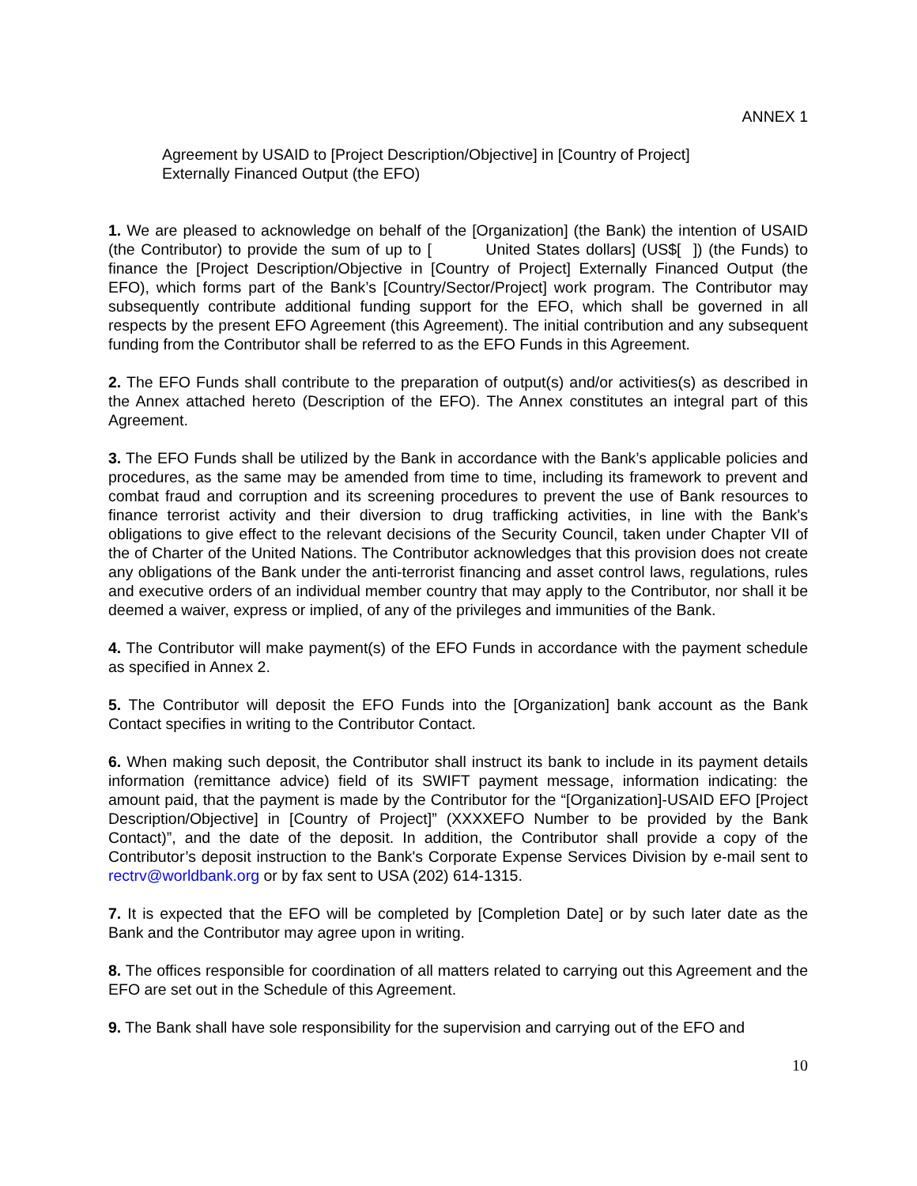ANNEX 1
Agreement by USAID to [Project Description/Objective] in [Country of Project]
Externally Financed Output (the EFO)
1. We are pleased to acknowledge on behalf of the [Organization] (the Bank) the intention of USAID (the Contributor) to provide the sum of up to [ United States dollars] (US$[ ]) (the Funds) to finance the [Project Description/Objective in [Country of Project] Externally Financed Output (the EFO), which forms part of the Bank’s [Country/Sector/Project] work program. The Contributor may subsequently contribute additional funding support for the EFO, which shall be governed in all respects by the present EFO Agreement (this Agreement). The initial contribution and any subsequent funding from the Contributor shall be referred to as the EFO Funds in this Agreement.
2. The EFO Funds shall contribute to the preparation of output(s) and/or activities(s) as described in the Annex attached hereto (Description of the EFO). The Annex constitutes an integral part of this Agreement.
3. The EFO Funds shall be utilized by the Bank in accordance with the Bank’s applicable policies and procedures, as the same may be amended from time to time, including its framework to prevent and combat fraud and corruption and its screening procedures to prevent the use of Bank resources to finance terrorist activity and their diversion to drug trafficking activities, in line with the Bank's obligations to give effect to the relevant decisions of the Security Council, taken under Chapter VII of the of Charter of the United Nations. The Contributor acknowledges that this provision does not create any obligations of the Bank under the anti-terrorist financing and asset control laws, regulations, rules and executive orders of an individual member country that may apply to the Contributor, nor shall it be deemed a waiver, express or implied, of any of the privileges and immunities of the Bank.
4. The Contributor will make payment(s) of the EFO Funds in accordance with the payment schedule as specified in Annex 2.
5. The Contributor will deposit the EFO Funds into the [Organization] bank account as the Bank Contact specifies in writing to the Contributor Contact.
6. When making such deposit, the Contributor shall instruct its bank to include in its payment details information (remittance advice) field of its SWIFT payment message, information indicating: the amount paid, that the payment is made by the Contributor for the “[Organization]-USAID EFO [Project Description/Objective] in [Country of Project]” (XXXXEFO Number to be provided by the Bank Contact)”, and the date of the deposit. In addition, the Contributor shall provide a copy of the Contributor’s deposit instruction to the Bank's Corporate Expense Services Division by e-mail sent to rectrv@worldbank.org or by fax sent to USA (202) 614-1315.
7. It is expected that the EFO will be completed by [Completion Date] or by such later date as the Bank and the Contributor may agree upon in writing.
8. The offices responsible for coordination of all matters related to carrying out this Agreement and the EFO are set out in the Schedule of this Agreement.
9. The Bank shall have sole responsibility for the supervision and carrying out of the EFO and
10